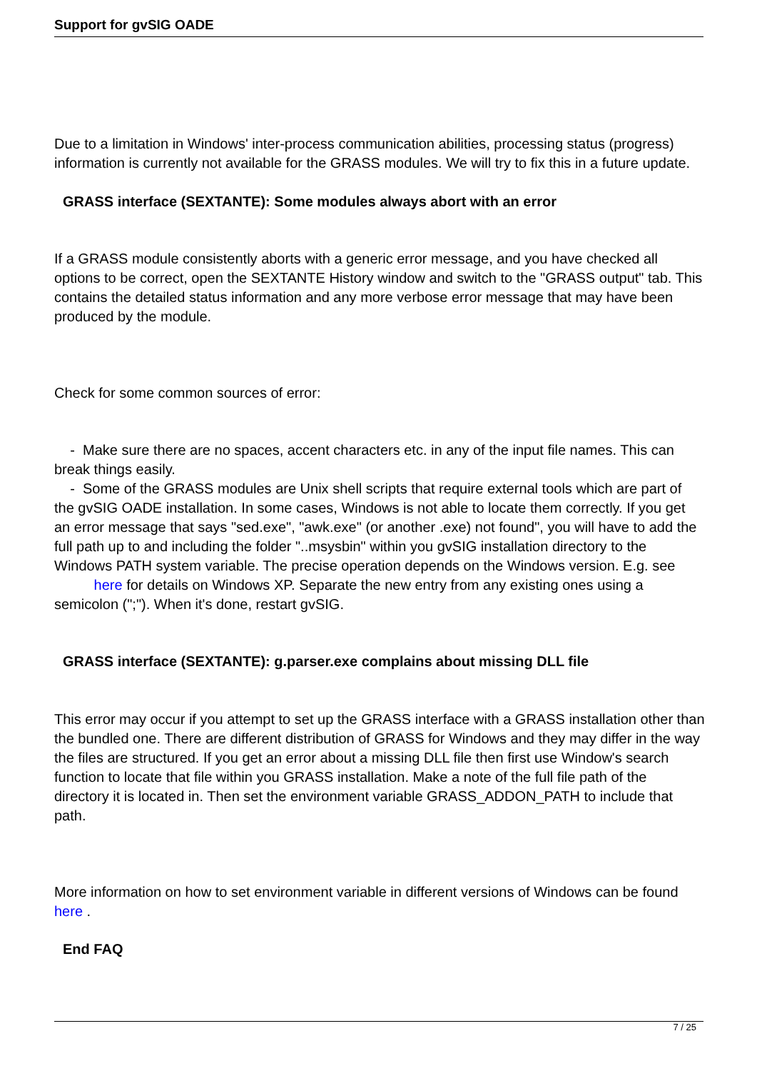Support for gvSIG OADE
Due to a limitation in Windows' inter-process communication abilities, processing status (progress) information is currently not available for the GRASS modules. We will try to fix this in a future update.
GRASS interface (SEXTANTE): Some modules always abort with an error
If a GRASS module consistently aborts with a generic error message, and you have checked all options to be correct, open the SEXTANTE History window and switch to the "GRASS output" tab. This contains the detailed status information and any more verbose error message that may have been produced by the module.
Check for some common sources of error:
- Make sure there are no spaces, accent characters etc. in any of the input file names. This can break things easily.
- Some of the GRASS modules are Unix shell scripts that require external tools which are part of the gvSIG OADE installation. In some cases, Windows is not able to locate them correctly. If you get an error message that says "sed.exe", "awk.exe" (or another .exe) not found", you will have to add the full path up to and including the folder "..msysbin" within you gvSIG installation directory to the Windows PATH system variable. The precise operation depends on the Windows version. E.g. see here for details on Windows XP. Separate the new entry from any existing ones using a semicolon (";"). When it's done, restart gvSIG.
GRASS interface (SEXTANTE): g.parser.exe complains about missing DLL file
This error may occur if you attempt to set up the GRASS interface with a GRASS installation other than the bundled one. There are different distribution of GRASS for Windows and they may differ in the way the files are structured. If you get an error about a missing DLL file then first use Window's search function to locate that file within you GRASS installation. Make a note of the full file path of the directory it is located in. Then set the environment variable GRASS_ADDON_PATH to include that path.
More information on how to set environment variable in different versions of Windows can be found here .
End FAQ
7 / 25